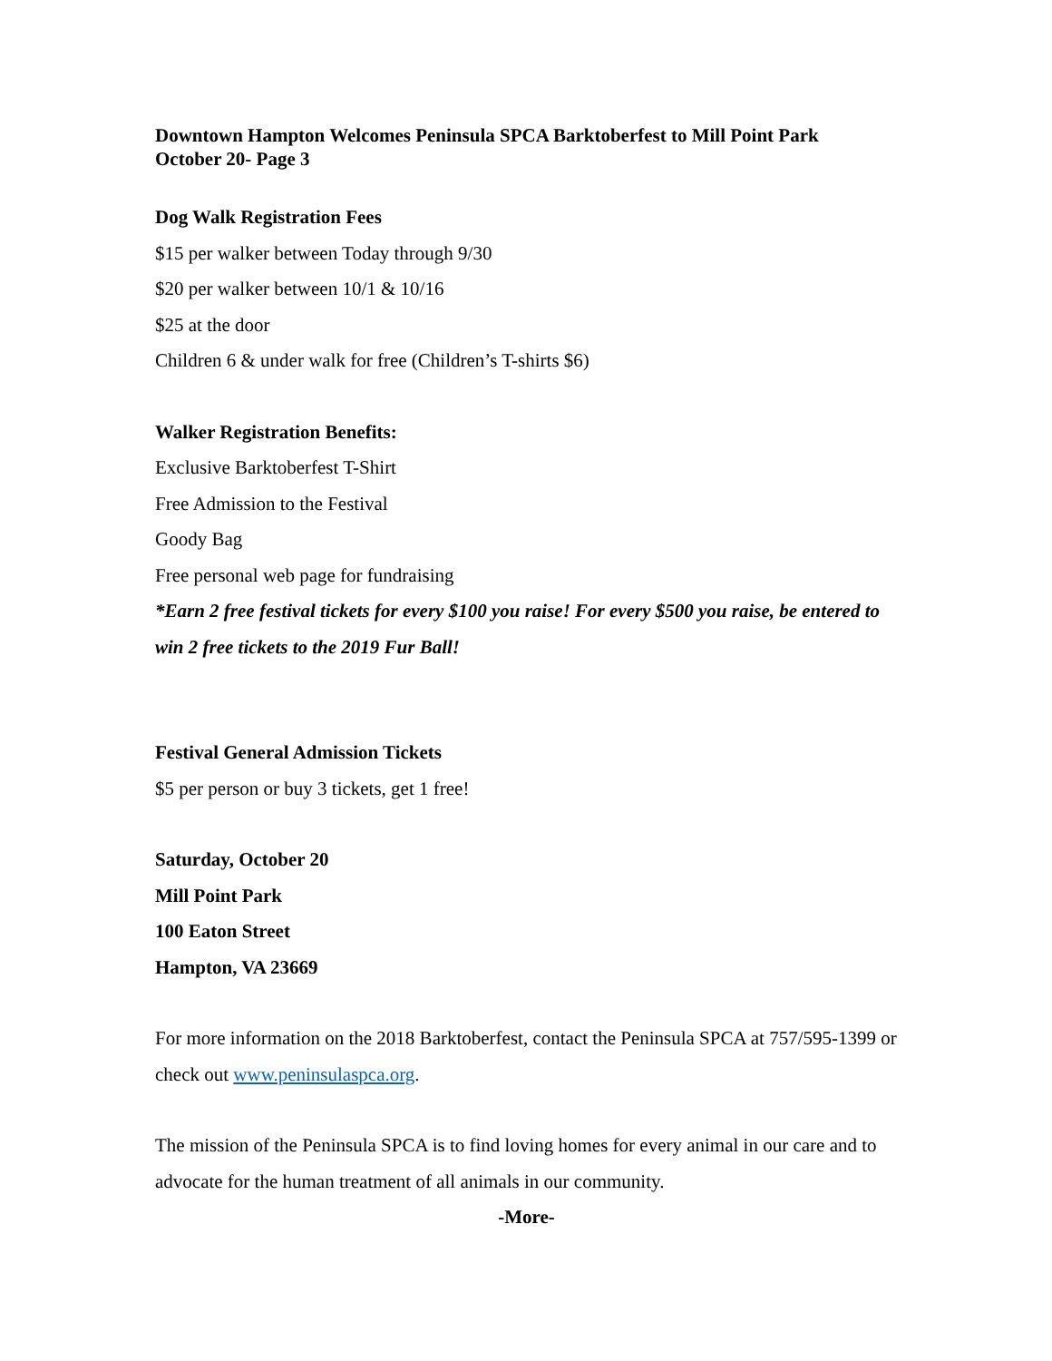Downtown Hampton Welcomes Peninsula SPCA Barktoberfest to Mill Point Park
October 20- Page 3
Dog Walk Registration Fees
$15 per walker between Today through 9/30
$20 per walker between 10/1 & 10/16
$25 at the door
Children 6 & under walk for free (Children’s T-shirts $6)
Walker Registration Benefits:
Exclusive Barktoberfest T-Shirt
Free Admission to the Festival
Goody Bag
Free personal web page for fundraising
*Earn 2 free festival tickets for every $100 you raise! For every $500 you raise, be entered to win 2 free tickets to the 2019 Fur Ball!
Festival General Admission Tickets
$5 per person or buy 3 tickets, get 1 free!
Saturday, October 20
Mill Point Park
100 Eaton Street
Hampton, VA 23669
For more information on the 2018 Barktoberfest, contact the Peninsula SPCA at 757/595-1399 or check out www.peninsulaspca.org.
The mission of the Peninsula SPCA is to find loving homes for every animal in our care and to advocate for the human treatment of all animals in our community.
-More-